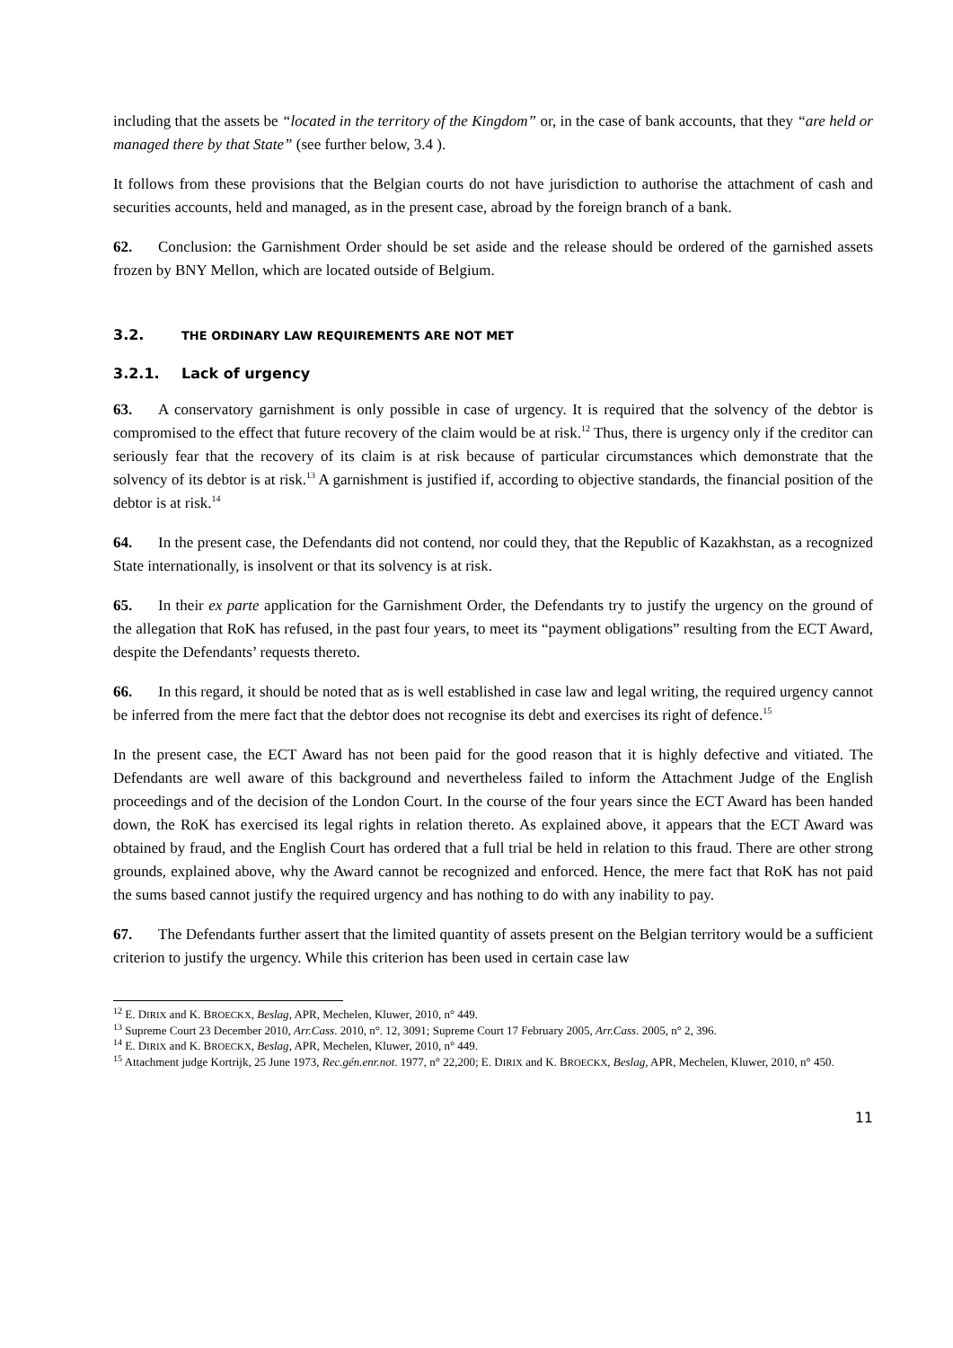including that the assets be “located in the territory of the Kingdom” or, in the case of bank accounts, that they “are held or managed there by that State” (see further below, 3.4 ).
It follows from these provisions that the Belgian courts do not have jurisdiction to authorise the attachment of cash and securities accounts, held and managed, as in the present case, abroad by the foreign branch of a bank.
62. Conclusion: the Garnishment Order should be set aside and the release should be ordered of the garnished assets frozen by BNY Mellon, which are located outside of Belgium.
3.2. THE ORDINARY LAW REQUIREMENTS ARE NOT MET
3.2.1. Lack of urgency
63. A conservatory garnishment is only possible in case of urgency. It is required that the solvency of the debtor is compromised to the effect that future recovery of the claim would be at risk.<sup>12</sup> Thus, there is urgency only if the creditor can seriously fear that the recovery of its claim is at risk because of particular circumstances which demonstrate that the solvency of its debtor is at risk.<sup>13</sup> A garnishment is justified if, according to objective standards, the financial position of the debtor is at risk.<sup>14</sup>
64. In the present case, the Defendants did not contend, nor could they, that the Republic of Kazakhstan, as a recognized State internationally, is insolvent or that its solvency is at risk.
65. In their ex parte application for the Garnishment Order, the Defendants try to justify the urgency on the ground of the allegation that RoK has refused, in the past four years, to meet its “payment obligations” resulting from the ECT Award, despite the Defendants’ requests thereto.
66. In this regard, it should be noted that as is well established in case law and legal writing, the required urgency cannot be inferred from the mere fact that the debtor does not recognise its debt and exercises its right of defence.<sup>15</sup>
In the present case, the ECT Award has not been paid for the good reason that it is highly defective and vitiated. The Defendants are well aware of this background and nevertheless failed to inform the Attachment Judge of the English proceedings and of the decision of the London Court. In the course of the four years since the ECT Award has been handed down, the RoK has exercised its legal rights in relation thereto. As explained above, it appears that the ECT Award was obtained by fraud, and the English Court has ordered that a full trial be held in relation to this fraud. There are other strong grounds, explained above, why the Award cannot be recognized and enforced. Hence, the mere fact that RoK has not paid the sums based cannot justify the required urgency and has nothing to do with any inability to pay.
67. The Defendants further assert that the limited quantity of assets present on the Belgian territory would be a sufficient criterion to justify the urgency. While this criterion has been used in certain case law
<sup>12</sup> E. DIRIX and K. BROECKX, Beslag, APR, Mechelen, Kluwer, 2010, n° 449.
<sup>13</sup> Supreme Court 23 December 2010, Arr.Cass. 2010, n°. 12, 3091; Supreme Court 17 February 2005, Arr.Cass. 2005, n° 2, 396.
<sup>14</sup> E. DIRIX and K. BROECKX, Beslag, APR, Mechelen, Kluwer, 2010, n° 449.
<sup>15</sup> Attachment judge Kortrijk, 25 June 1973, Rec.gén.enr.not. 1977, n° 22,200; E. DIRIX and K. BROECKX, Beslag, APR, Mechelen, Kluwer, 2010, n° 450.
11